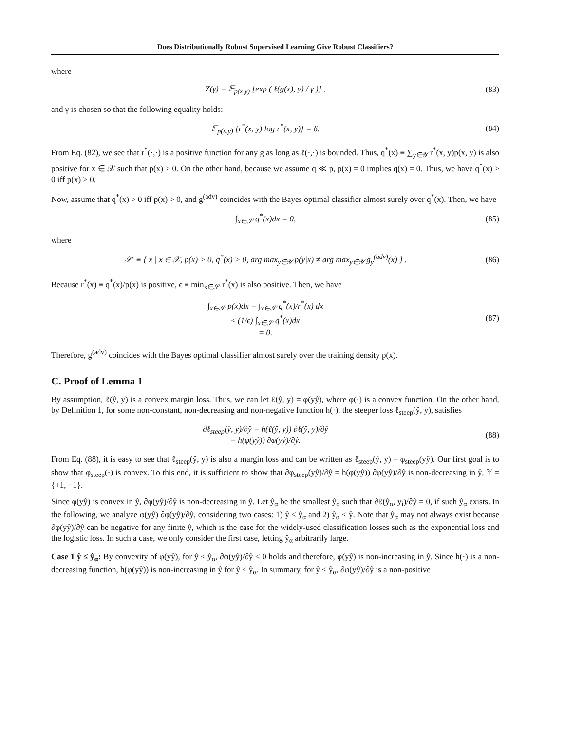Does Distributionally Robust Supervised Learning Give Robust Classifiers?
where
Z(γ) = 𝔼<sub>p(x,y)</sub> [exp ( ℓ(g(x), y) / γ )] ,
(83)
and γ is chosen so that the following equality holds:
𝔼<sub>p(x,y)</sub> [r<sup>*</sup>(x, y) log r<sup>*</sup>(x, y)] = δ.
(84)
From Eq. (82), we see that r<sup>*</sup>(·,·) is a positive function for any g as long as ℓ(·,·) is bounded. Thus, q<sup>*</sup>(x) ≡ ∑<sub>y∈𝒴</sub> r<sup>*</sup>(x, y)p(x, y) is also positive for x ∈ 𝒳 such that p(x) > 0. On the other hand, because we assume q ≪ p, p(x) = 0 implies q(x) = 0. Thus, we have q<sup>*</sup>(x) > 0 iff p(x) > 0.
Now, assume that q<sup>*</sup>(x) > 0 iff p(x) > 0, and g<sup>(adv)</sup> coincides with the Bayes optimal classifier almost surely over q<sup>*</sup>(x). Then, we have
∫<sub>x∈𝒮</sub> q<sup>*</sup>(x)dx = 0,
(85)
where
𝒮′ ≡ { x | x ∈ 𝒳, p(x) > 0, q<sup>*</sup>(x) > 0, arg max<sub>y∈𝒴</sub> p(y|x) ≠ arg max<sub>y∈𝒴</sub> g<sub>y</sub><sup>(adv)</sup>(x) } .
(86)
Because r<sup>*</sup>(x) ≡ q<sup>*</sup>(x)/p(x) is positive, ϵ ≡ min<sub>x∈𝒮</sub> r<sup>*</sup>(x) is also positive. Then, we have
∫<sub>x∈𝒮</sub> p(x)dx = ∫<sub>x∈𝒮</sub> q<sup>*</sup>(x)/r<sup>*</sup>(x) dx
≤ (1/ϵ) ∫<sub>x∈𝒮</sub> q<sup>*</sup>(x)dx
= 0.
(87)
Therefore, g<sup>(adv)</sup> coincides with the Bayes optimal classifier almost surely over the training density p(x).
C. Proof of Lemma 1
By assumption, ℓ(ŷ, y) is a convex margin loss. Thus, we can let ℓ(ŷ, y) = φ(yŷ), where φ(·) is a convex function. On the other hand, by Definition 1, for some non-constant, non-decreasing and non-negative function h(·), the steeper loss ℓ<sub>steep</sub>(ŷ, y), satisfies
∂ℓ<sub>steep</sub>(ŷ, y)/∂ŷ = h(ℓ(ŷ, y)) ∂ℓ(ŷ, y)/∂ŷ
= h(φ(yŷ)) ∂φ(yŷ)/∂ŷ.
(88)
From Eq. (88), it is easy to see that ℓ<sub>steep</sub>(ŷ, y) is also a margin loss and can be written as ℓ<sub>steep</sub>(ŷ, y) = φ<sub>steep</sub>(yŷ). Our first goal is to show that φ<sub>steep</sub>(·) is convex. To this end, it is sufficient to show that ∂φ<sub>steep</sub>(yŷ)/∂ŷ = h(φ(yŷ)) ∂φ(yŷ)/∂ŷ is non-decreasing in ŷ, 𝕐 = {+1, −1}.
Since φ(yŷ) is convex in ŷ, ∂φ(yŷ)/∂ŷ is non-decreasing in ŷ. Let ŷ<sub>α</sub> be the smallest ŷ<sub>α</sub> such that ∂ℓ(ŷ<sub>α</sub>, y<sub>i</sub>)/∂ŷ = 0, if such ŷ<sub>α</sub> exists. In the following, we analyze φ(yŷ) ∂φ(yŷ)/∂ŷ, considering two cases: 1) ŷ ≤ ŷ<sub>α</sub> and 2) ŷ<sub>α</sub> ≤ ŷ. Note that ŷ<sub>α</sub> may not always exist because ∂φ(yŷ)/∂ŷ can be negative for any finite ŷ, which is the case for the widely-used classification losses such as the exponential loss and the logistic loss. In such a case, we only consider the first case, letting ŷ<sub>α</sub> arbitrarily large.
Case 1 ŷ ≤ ŷ<sub>α</sub>: By convexity of φ(yŷ), for ŷ ≤ ŷ<sub>α</sub>, ∂φ(yŷ)/∂ŷ ≤ 0 holds and therefore, φ(yŷ) is non-increasing in ŷ. Since h(·) is a non-decreasing function, h(φ(yŷ)) is non-increasing in ŷ for ŷ ≤ ŷ<sub>α</sub>. In summary, for ŷ ≤ ŷ<sub>α</sub>, ∂φ(yŷ)/∂ŷ is a non-positive